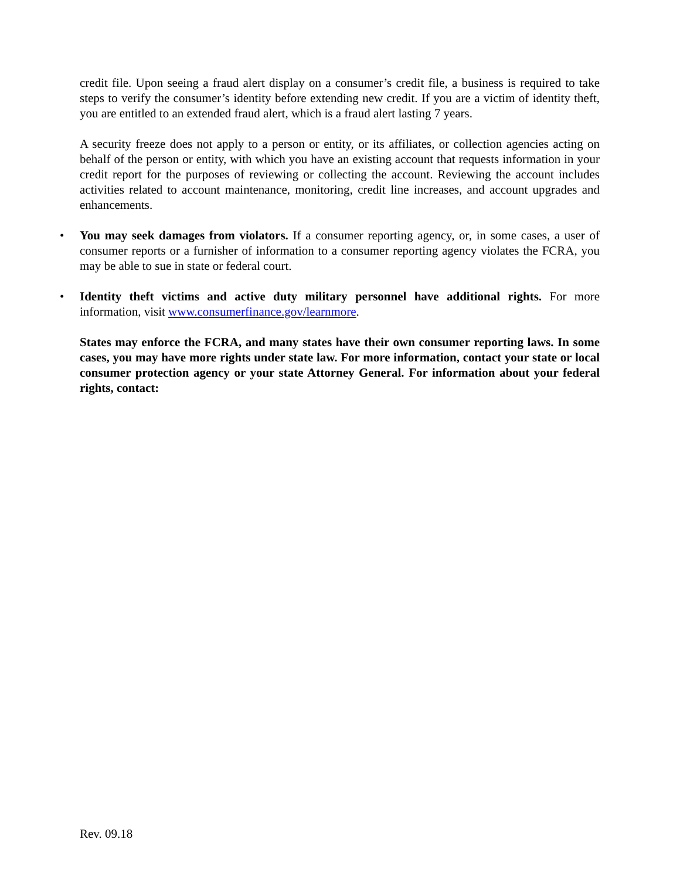credit file. Upon seeing a fraud alert display on a consumer’s credit file, a business is required to take steps to verify the consumer’s identity before extending new credit. If you are a victim of identity theft, you are entitled to an extended fraud alert, which is a fraud alert lasting 7 years.
A security freeze does not apply to a person or entity, or its affiliates, or collection agencies acting on behalf of the person or entity, with which you have an existing account that requests information in your credit report for the purposes of reviewing or collecting the account. Reviewing the account includes activities related to account maintenance, monitoring, credit line increases, and account upgrades and enhancements.
• You may seek damages from violators. If a consumer reporting agency, or, in some cases, a user of consumer reports or a furnisher of information to a consumer reporting agency violates the FCRA, you may be able to sue in state or federal court.
• Identity theft victims and active duty military personnel have additional rights. For more information, visit www.consumerfinance.gov/learnmore.
States may enforce the FCRA, and many states have their own consumer reporting laws. In some cases, you may have more rights under state law. For more information, contact your state or local consumer protection agency or your state Attorney General. For information about your federal rights, contact:
Rev. 09.18